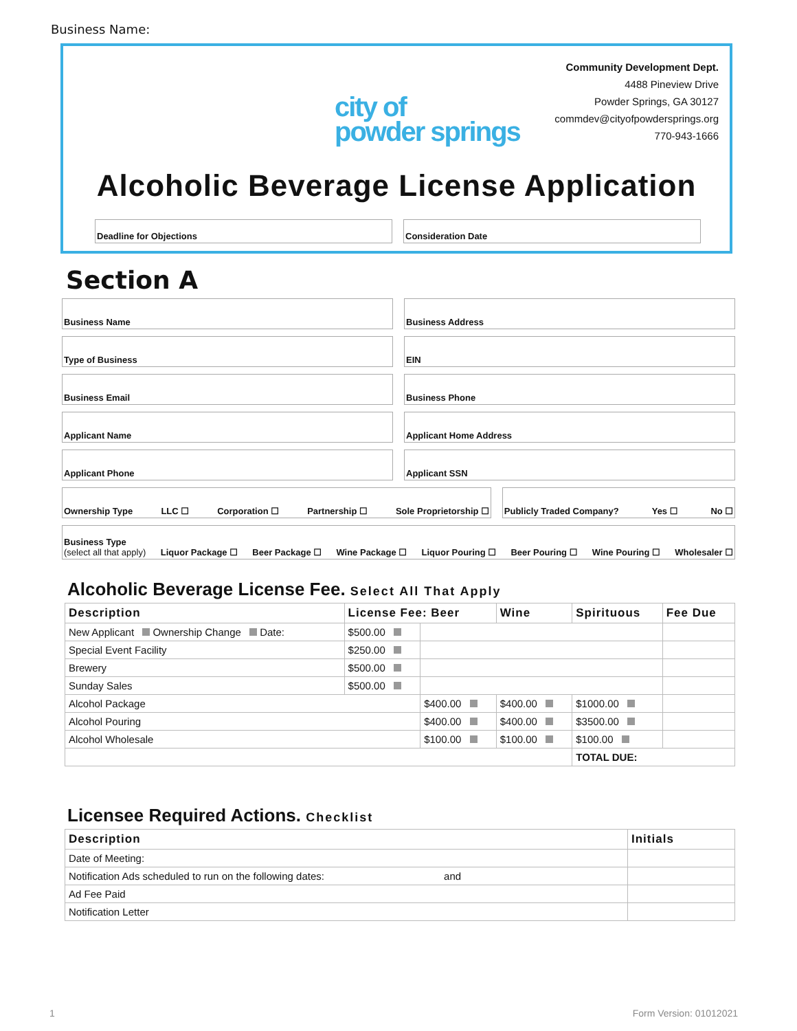Business Name:
Community Development Dept.
4488 Pineview Drive
Powder Springs, GA 30127
commdev@cityofpowdersprings.org
770-943-1666
city of
powder springs
Alcoholic Beverage License Application
Deadline for Objections Consideration Date
Section A
Business Name Business Address
Type of Business EIN
Business Email Business Phone
Applicant Name Applicant Home Address
Applicant Phone Applicant SSN
Ownership Type LLC ☐ Corporation ☐ Partnership ☐ Sole Proprietorship ☐
Publicly Traded Company? Yes ☐ No ☐
Business Type
(select all that apply) Liquor Package ☐ Beer Package ☐ Wine Package ☐ Liquor Pouring ☐ Beer Pouring ☐ Wine Pouring ☐ Wholesaler ☐
Alcoholic Beverage License Fee. Select All That Apply
| Description | License Fee: Beer | | Wine | Spirituous | Fee Due |
| --- | --- | --- | --- | --- | --- |
| New Applicant Ownership Change Date: | $500.00 | | | | |
| Special Event Facility | $250.00 | | | | |
| Brewery | $500.00 | | | | |
| Sunday Sales | $500.00 | | | | |
| Alcohol Package | | $400.00 | $400.00 | $1000.00 | |
| Alcohol Pouring | | $400.00 | $400.00 | $3500.00 | |
| Alcohol Wholesale | | $100.00 | $100.00 | $100.00 | |
| | | | | TOTAL DUE: | |
Licensee Required Actions. Checklist
| Description | Initials |
| --- | --- |
| Date of Meeting: | |
| Notification Ads scheduled to run on the following dates: and | |
| Ad Fee Paid | |
| Notification Letter | |
1 Form Version: 01012021